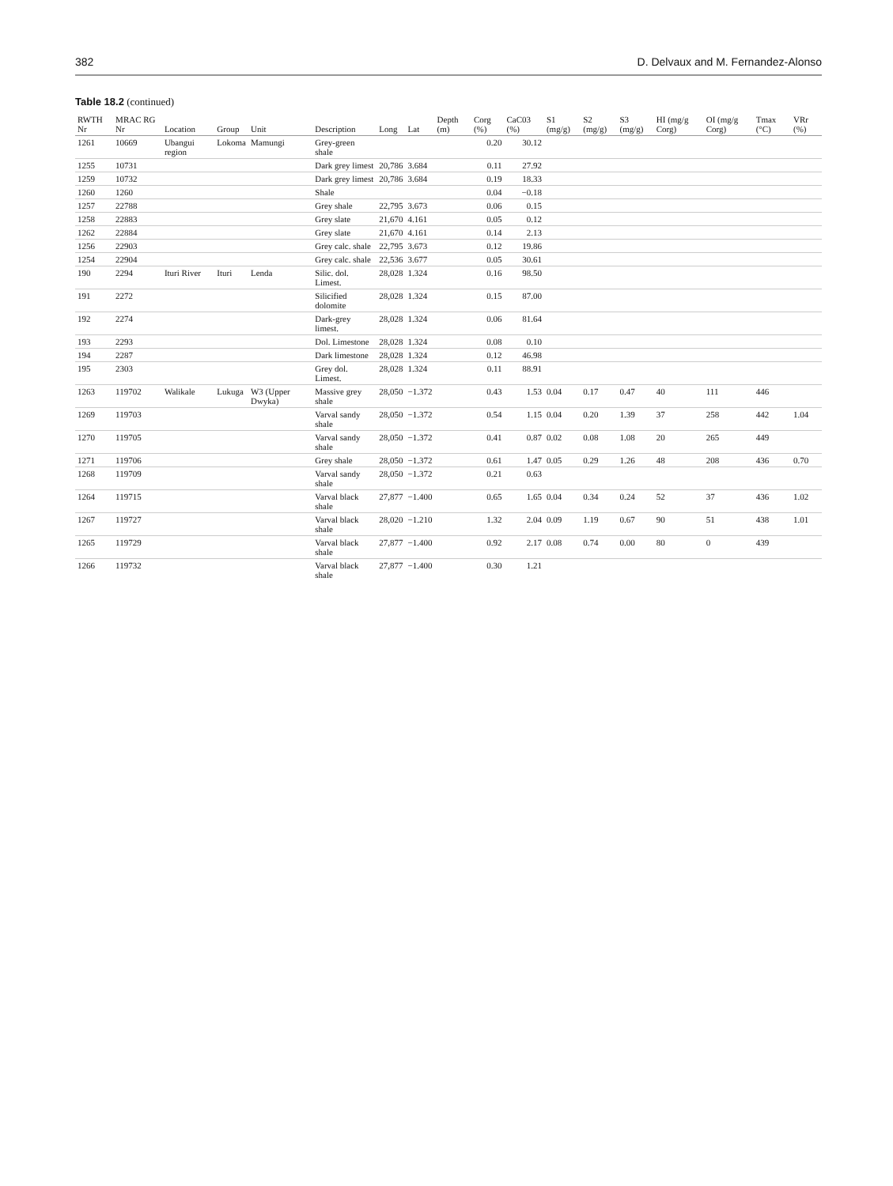382 D. Delvaux and M. Fernandez-Alonso
Table 18.2 (continued)
| RWTH Nr | MRAC RG Nr | Location | Group | Unit | Description | Long | Lat | Depth (m) | Corg (%) | CaC03 (%) | S1 (mg/g) | S2 (mg/g) | S3 (mg/g) | HI (mg/g Corg) | OI (mg/g Corg) | Tmax (°C) | VRr (%) |
| --- | --- | --- | --- | --- | --- | --- | --- | --- | --- | --- | --- | --- | --- | --- | --- | --- | --- |
| 1261 | 10669 | Ubangui region | Lokoma | Mamungi | Grey-green shale | | | | 0.20 | 30.12 | | | | | | | |
| 1255 | 10731 | | | | Dark grey limest | 20,786 | 3.684 | | 0.11 | 27.92 | | | | | | | |
| 1259 | 10732 | | | | Dark grey limest | 20,786 | 3.684 | | 0.19 | 18.33 | | | | | | | |
| 1260 | 1260 | | | | Shale | | | | 0.04 | −0.18 | | | | | | | |
| 1257 | 22788 | | | | Grey shale | 22,795 | 3.673 | | 0.06 | 0.15 | | | | | | | |
| 1258 | 22883 | | | | Grey slate | 21,670 | 4.161 | | 0.05 | 0.12 | | | | | | | |
| 1262 | 22884 | | | | Grey slate | 21,670 | 4.161 | | 0.14 | 2.13 | | | | | | | |
| 1256 | 22903 | | | | Grey calc. shale | 22,795 | 3.673 | | 0.12 | 19.86 | | | | | | | |
| 1254 | 22904 | | | | Grey calc. shale | 22,536 | 3.677 | | 0.05 | 30.61 | | | | | | | |
| 190 | 2294 | Ituri River | Ituri | Lenda | Silic. dol. Limest. | 28,028 | 1.324 | | 0.16 | 98.50 | | | | | | | |
| 191 | 2272 | | | | Silicified dolomite | 28,028 | 1.324 | | 0.15 | 87.00 | | | | | | | |
| 192 | 2274 | | | | Dark-grey limest. | 28,028 | 1.324 | | 0.06 | 81.64 | | | | | | | |
| 193 | 2293 | | | | Dol. Limestone | 28,028 | 1.324 | | 0.08 | 0.10 | | | | | | | |
| 194 | 2287 | | | | Dark limestone | 28,028 | 1.324 | | 0.12 | 46.98 | | | | | | | |
| 195 | 2303 | | | | Grey dol. Limest. | 28,028 | 1.324 | | 0.11 | 88.91 | | | | | | | |
| 1263 | 119702 | Walikale | Lukuga | W3 (Upper Dwyka) | Massive grey shale | 28,050 | −1.372 | | 0.43 | 1.53 | 0.04 | 0.17 | 0.47 | 40 | 111 | 446 | |
| 1269 | 119703 | | | | Varval sandy shale | 28,050 | −1.372 | | 0.54 | 1.15 | 0.04 | 0.20 | 1.39 | 37 | 258 | 442 | 1.04 |
| 1270 | 119705 | | | | Varval sandy shale | 28,050 | −1.372 | | 0.41 | 0.87 | 0.02 | 0.08 | 1.08 | 20 | 265 | 449 | |
| 1271 | 119706 | | | | Grey shale | 28,050 | −1.372 | | 0.61 | 1.47 | 0.05 | 0.29 | 1.26 | 48 | 208 | 436 | 0.70 |
| 1268 | 119709 | | | | Varval sandy shale | 28,050 | −1.372 | | 0.21 | 0.63 | | | | | | | |
| 1264 | 119715 | | | | Varval black shale | 27,877 | −1.400 | | 0.65 | 1.65 | 0.04 | 0.34 | 0.24 | 52 | 37 | 436 | 1.02 |
| 1267 | 119727 | | | | Varval black shale | 28,020 | −1.210 | | 1.32 | 2.04 | 0.09 | 1.19 | 0.67 | 90 | 51 | 438 | 1.01 |
| 1265 | 119729 | | | | Varval black shale | 27,877 | −1.400 | | 0.92 | 2.17 | 0.08 | 0.74 | 0.00 | 80 | 0 | 439 | |
| 1266 | 119732 | | | | Varval black shale | 27,877 | −1.400 | | 0.30 | 1.21 | | | | | | | |